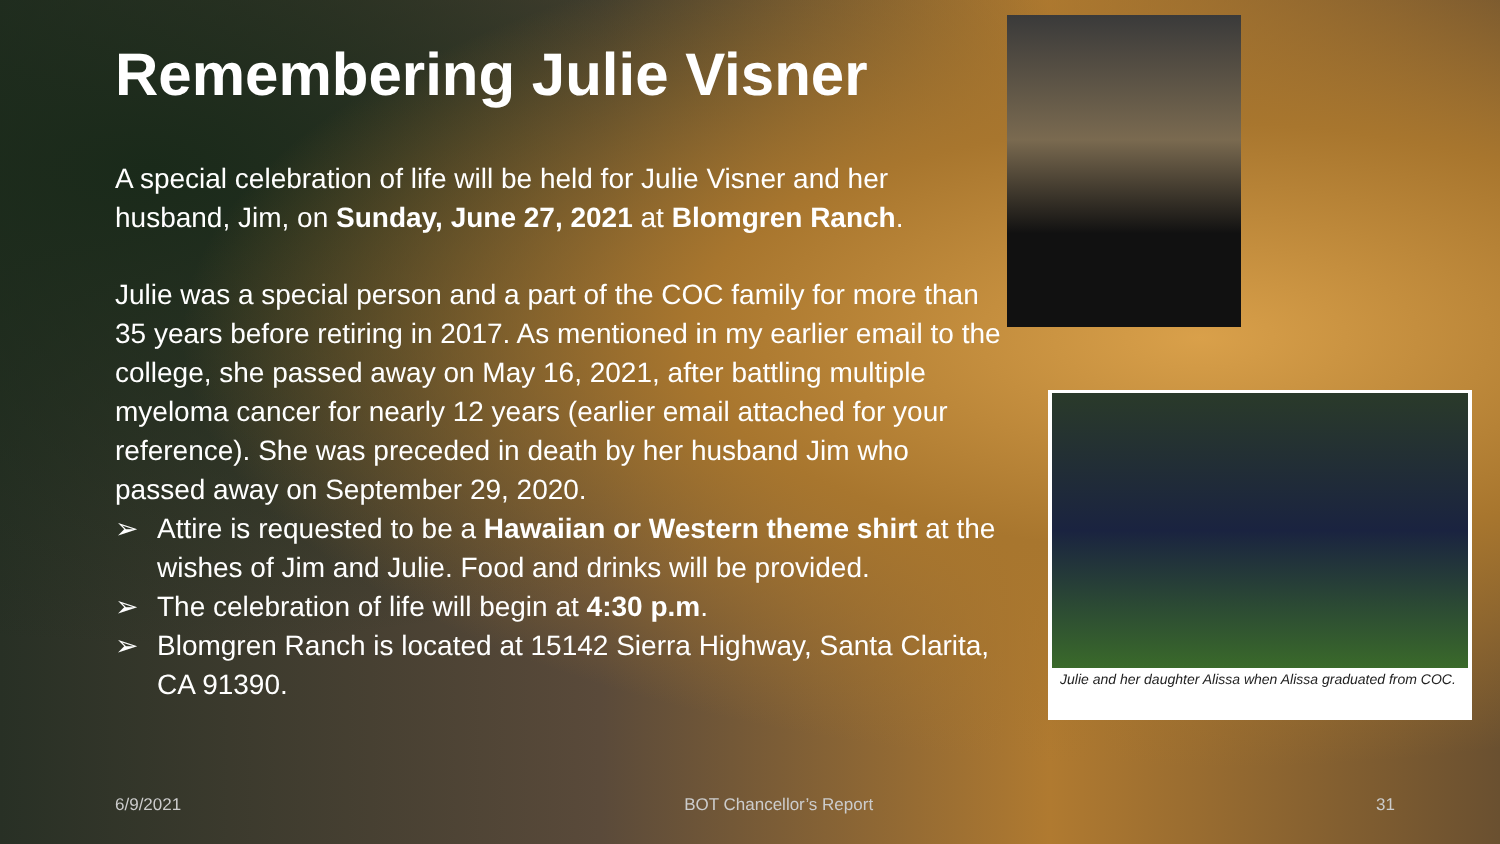Remembering Julie Visner
A special celebration of life will be held for Julie Visner and her husband, Jim, on Sunday, June 27, 2021 at Blomgren Ranch.
Julie was a special person and a part of the COC family for more than 35 years before retiring in 2017. As mentioned in my earlier email to the college, she passed away on May 16, 2021, after battling multiple myeloma cancer for nearly 12 years (earlier email attached for your reference). She was preceded in death by her husband Jim who passed away on September 29, 2020.
➢ Attire is requested to be a Hawaiian or Western theme shirt at the wishes of Jim and Julie. Food and drinks will be provided.
➢ The celebration of life will begin at 4:30 p.m.
➢ Blomgren Ranch is located at 15142 Sierra Highway, Santa Clarita, CA 91390.
Julie and her daughter Alissa when Alissa graduated from COC.
6/9/2021 BOT Chancellor’s Report 31